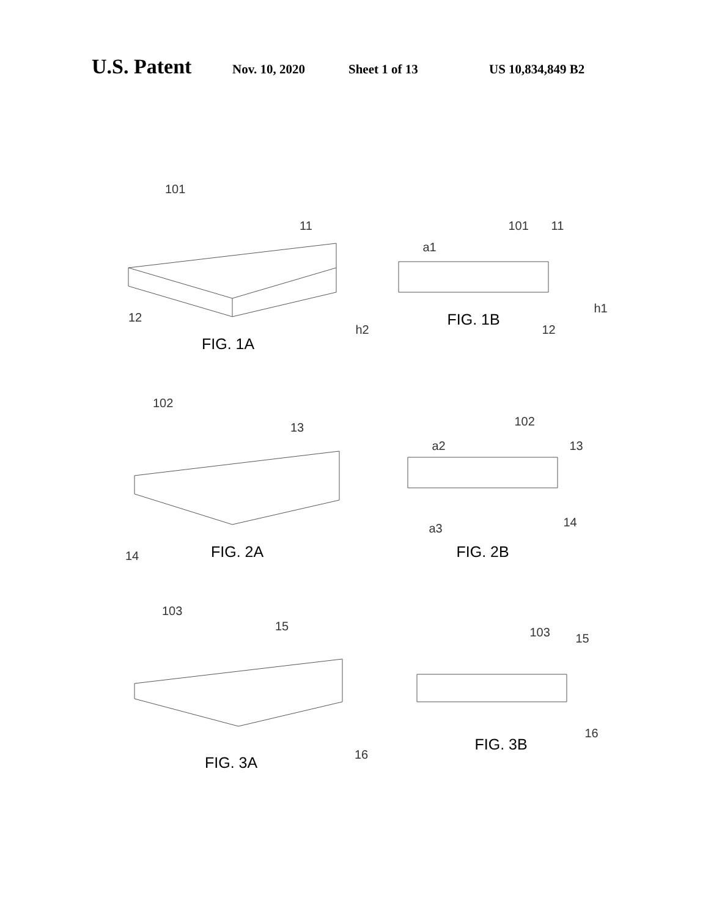U.S. Patent
Nov. 10, 2020 Sheet 1 of 13 US 10,834,849 B2
101
11
12
FIG. 1A
101
a1
11
h1
h2 12
FIG. 1B
102
13
14 FIG. 2A
102
a2 13
a3 14
FIG. 2B
103
15
16
FIG. 3A
103 15
16
FIG. 3B